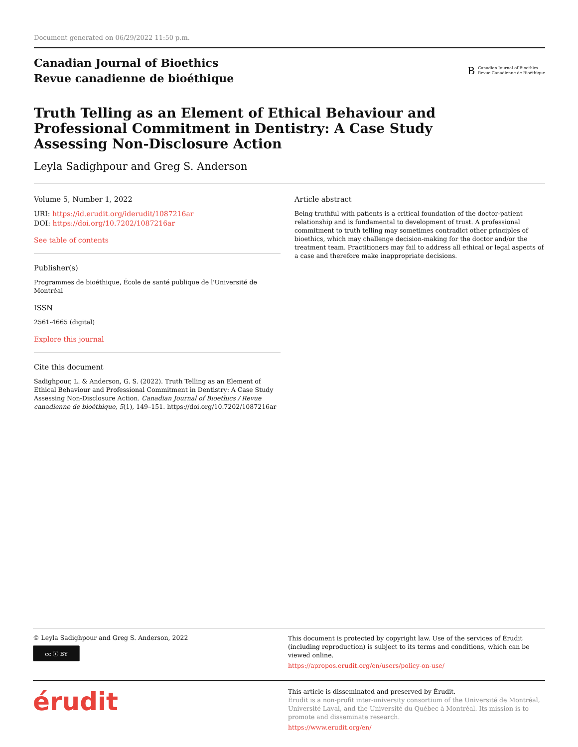Document generated on 06/29/2022 11:50 p.m.
Canadian Journal of Bioethics
Revue canadienne de bioéthique
B Canadian Journal of Bioethics
Revue Canadienne de Bioéthique
Truth Telling as an Element of Ethical Behaviour and Professional Commitment in Dentistry: A Case Study Assessing Non-Disclosure Action
Leyla Sadighpour and Greg S. Anderson
Volume 5, Number 1, 2022
URI: https://id.erudit.org/iderudit/1087216ar
DOI: https://doi.org/10.7202/1087216ar
See table of contents
Publisher(s)
Programmes de bioéthique, École de santé publique de l'Université de Montréal
ISSN
2561-4665 (digital)
Explore this journal
Cite this document
Sadighpour, L. & Anderson, G. S. (2022). Truth Telling as an Element of Ethical Behaviour and Professional Commitment in Dentistry: A Case Study Assessing Non-Disclosure Action. Canadian Journal of Bioethics / Revue canadienne de bioéthique, 5(1), 149–151. https://doi.org/10.7202/1087216ar
Article abstract
Being truthful with patients is a critical foundation of the doctor-patient relationship and is fundamental to development of trust. A professional commitment to truth telling may sometimes contradict other principles of bioethics, which may challenge decision-making for the doctor and/or the treatment team. Practitioners may fail to address all ethical or legal aspects of a case and therefore make inappropriate decisions.
© Leyla Sadighpour and Greg S. Anderson, 2022
cc ⓘ BY
This document is protected by copyright law. Use of the services of Érudit (including reproduction) is subject to its terms and conditions, which can be viewed online.
https://apropos.erudit.org/en/users/policy-on-use/
érudit
This article is disseminated and preserved by Érudit.
Érudit is a non-profit inter-university consortium of the Université de Montréal, Université Laval, and the Université du Québec à Montréal. Its mission is to promote and disseminate research.
https://www.erudit.org/en/